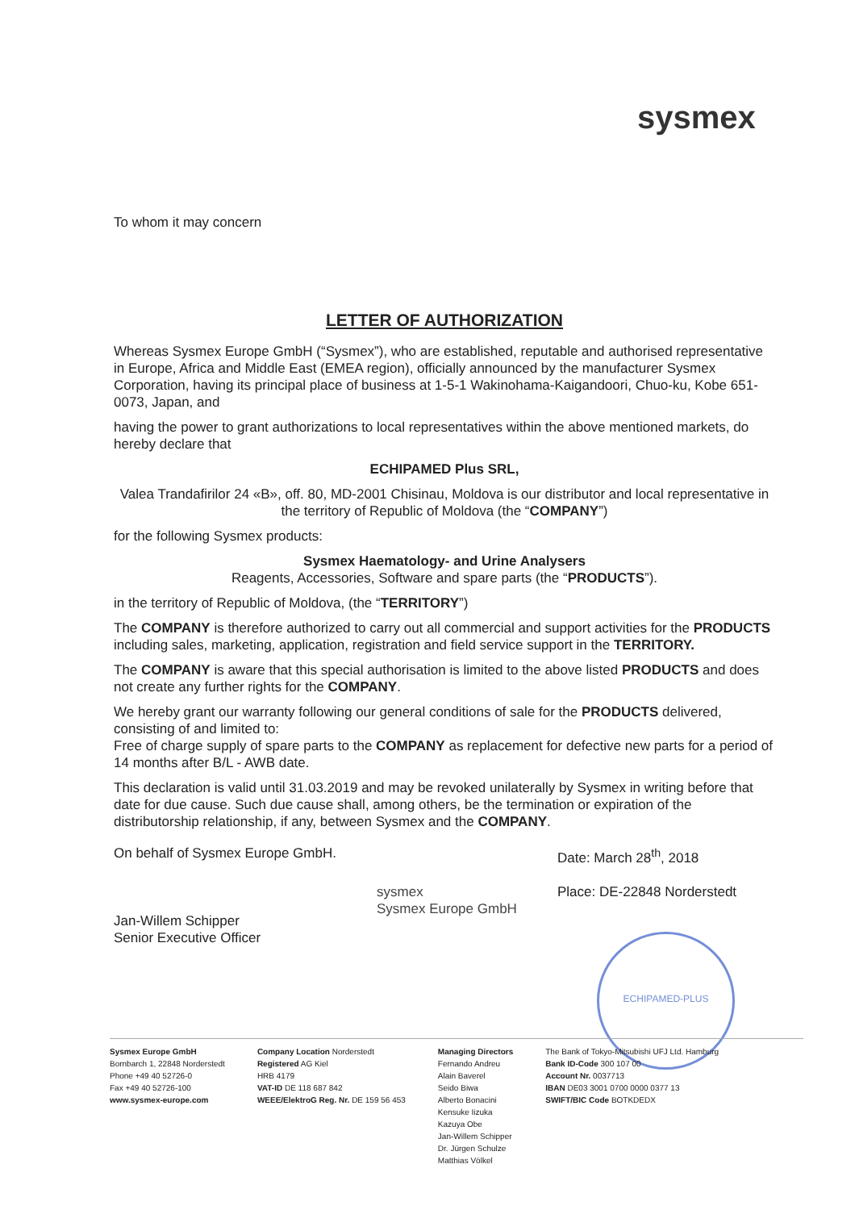sysmex
To whom it may concern
LETTER OF AUTHORIZATION
Whereas Sysmex Europe GmbH (“Sysmex”), who are established, reputable and authorised representative in Europe, Africa and Middle East (EMEA region), officially announced by the manufacturer Sysmex Corporation, having its principal place of business at 1-5-1 Wakinohama-Kaigandoori, Chuo-ku, Kobe 651-0073, Japan, and
having the power to grant authorizations to local representatives within the above mentioned markets, do hereby declare that
ECHIPAMED Plus SRL,
Valea Trandafirilor 24 «B», off. 80, MD-2001 Chisinau, Moldova is our distributor and local representative in the territory of Republic of Moldova (the “COMPANY”)
for the following Sysmex products:
Sysmex Haematology- and Urine Analysers
Reagents, Accessories, Software and spare parts (the “PRODUCTS”).
in the territory of Republic of Moldova, (the “TERRITORY”)
The COMPANY is therefore authorized to carry out all commercial and support activities for the PRODUCTS including sales, marketing, application, registration and field service support in the TERRITORY.
The COMPANY is aware that this special authorisation is limited to the above listed PRODUCTS and does not create any further rights for the COMPANY.
We hereby grant our warranty following our general conditions of sale for the PRODUCTS delivered, consisting of and limited to:
Free of charge supply of spare parts to the COMPANY as replacement for defective new parts for a period of 14 months after B/L - AWB date.
This declaration is valid until 31.03.2019 and may be revoked unilaterally by Sysmex in writing before that date for due cause. Such due cause shall, among others, be the termination or expiration of the distributorship relationship, if any, between Sysmex and the COMPANY.
On behalf of Sysmex Europe GmbH.
Jan-Willem Schipper
Senior Executive Officer
sysmex
Sysmex Europe GmbH
Date: March 28<sup>th</sup>, 2018
Place: DE-22848 Norderstedt
ECHIPAMED-PLUS
Sysmex Europe GmbH
Bornbarch 1, 22848 Norderstedt
Phone +49 40 52726-0
Fax +49 40 52726-100
www.sysmex-europe.com
Company Location Norderstedt
Registered AG Kiel
HRB 4179
VAT-ID DE 118 687 842
WEEE/ElektroG Reg. Nr. DE 159 56 453
Managing Directors
Fernando Andreu
Alain Baverel
Seido Biwa
Alberto Bonacini
Kensuke Iizuka
Kazuya Obe
Jan-Willem Schipper
Dr. Jürgen Schulze
Matthias Völkel
The Bank of Tokyo-Mitsubishi UFJ Ltd. Hamburg
Bank ID-Code 300 107 00
Account Nr. 0037713
IBAN DE03 3001 0700 0000 0377 13
SWIFT/BIC Code BOTKDEDX